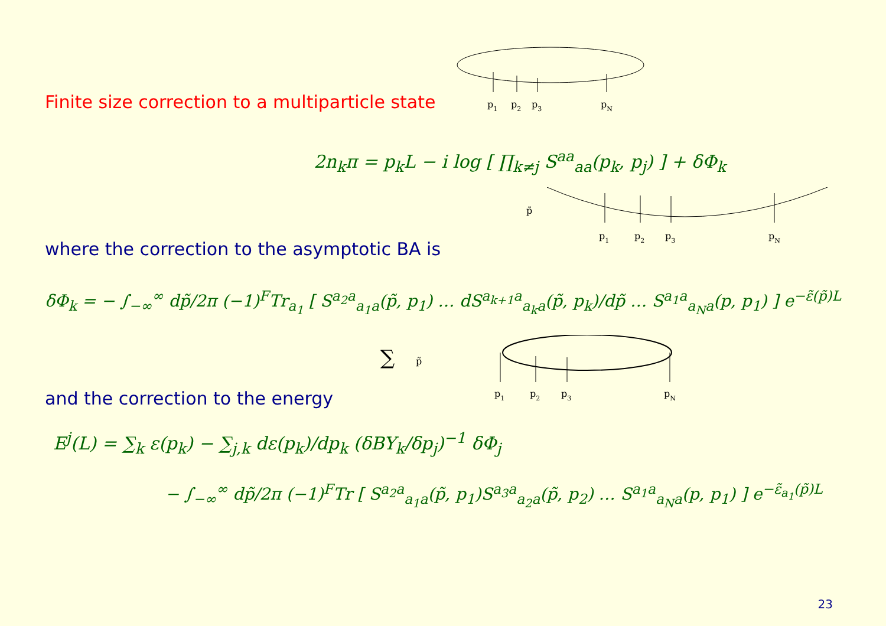Finite size correction to a multiparticle state
p1
p2
p3
pN
2n<sub>k</sub>π = p<sub>k</sub>L − i log [ ∏<sub>k≠j</sub> S<sup>aa</sup><sub>aa</sub>(p<sub>k</sub>, p<sub>j</sub>) ] + δΦ<sub>k</sub>
where the correction to the asymptotic BA is
p̃
p1
p2
p3
pN
δΦ<sub>k</sub> = − ∫<sub>−∞</sub><sup>∞</sup> dp̃/2π (−1)<sup>F</sup>Tr<sub>a<sub>1</sub></sub> [ S<sup>a<sub>2</sub>a</sup><sub>a<sub>1</sub>a</sub>(p̃, p<sub>1</sub>) … dS<sup>a<sub>k+1</sub>a</sup><sub>a<sub>k</sub>a</sub>(p̃, p<sub>k</sub>)/dp̃ … S<sup>a<sub>1</sub>a</sup><sub>a<sub>N</sub>a</sub>(p, p<sub>1</sub>) ] e<sup>−ε̃(p̃)L</sup>
and the correction to the energy
∑
p̃
p1
p2
p3
pN
E<sup>j</sup>(L) = ∑<sub>k</sub> ε(p<sub>k</sub>) − ∑<sub>j,k</sub> dε(p<sub>k</sub>)/dp<sub>k</sub> (δBY<sub>k</sub>/δp<sub>j</sub>)<sup>−1</sup> δΦ<sub>j</sub>
− ∫<sub>−∞</sub><sup>∞</sup> dp̃/2π (−1)<sup>F</sup>Tr [ S<sup>a<sub>2</sub>a</sup><sub>a<sub>1</sub>a</sub>(p̃, p<sub>1</sub>)S<sup>a<sub>3</sub>a</sup><sub>a<sub>2</sub>a</sub>(p̃, p<sub>2</sub>) … S<sup>a<sub>1</sub>a</sup><sub>a<sub>N</sub>a</sub>(p, p<sub>1</sub>) ] e<sup>−ε̃<sub>a<sub>1</sub></sub>(p̃)L</sup>
23